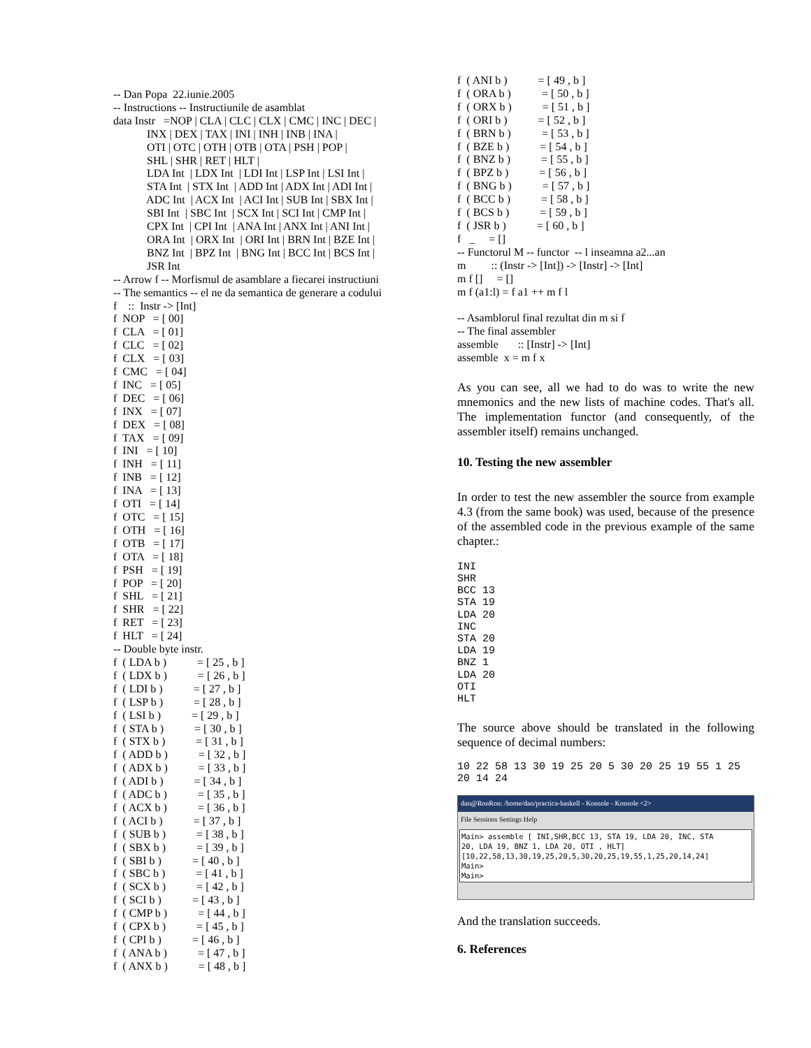-- Dan Popa 22.iunie.2005 -- Instructions -- Instructiunile de asamblat data Instr =NOP | CLA | CLC | CLX | CMC | INC | DEC | INX | DEX | TAX | INI | INH | INB | INA | OTI | OTC | OTH | OTB | OTA | PSH | POP | SHL | SHR | RET | HLT | LDA Int | LDX Int | LDI Int | LSP Int | LSI Int | STA Int | STX Int | ADD Int | ADX Int | ADI Int | ADC Int | ACX Int | ACI Int | SUB Int | SBX Int | SBI Int | SBC Int | SCX Int | SCI Int | CMP Int | CPX Int | CPI Int | ANA Int | ANX Int | ANI Int | ORA Int | ORX Int | ORI Int | BRN Int | BZE Int | BNZ Int | BPZ Int | BNG Int | BCC Int | BCS Int | JSR Int -- Arrow f -- Morfismul de asamblare a fiecarei instructiuni -- The semantics -- el ne da semantica de generare a codului f :: Instr -> [Int] f NOP = [ 00] f CLA = [ 01] f CLC = [ 02] f CLX = [ 03] f CMC = [ 04] f INC = [ 05] f DEC = [ 06] f INX = [ 07] f DEX = [ 08] f TAX = [ 09] f INI = [ 10] f INH = [ 11] f INB = [ 12] f INA = [ 13] f OTI = [ 14] f OTC = [ 15] f OTH = [ 16] f OTB = [ 17] f OTA = [ 18] f PSH = [ 19] f POP = [ 20] f SHL = [ 21] f SHR = [ 22] f RET = [ 23] f HLT = [ 24] -- Double byte instr. f ( LDA b ) = [ 25 , b ] f ( LDX b ) = [ 26 , b ] f ( LDI b ) = [ 27 , b ] f ( LSP b ) = [ 28 , b ] f ( LSI b ) = [ 29 , b ] f ( STA b ) = [ 30 , b ] f ( STX b ) = [ 31 , b ] f ( ADD b ) = [ 32 , b ] f ( ADX b ) = [ 33 , b ] f ( ADI b ) = [ 34 , b ] f ( ADC b ) = [ 35 , b ] f ( ACX b ) = [ 36 , b ] f ( ACI b ) = [ 37 , b ] f ( SUB b ) = [ 38 , b ] f ( SBX b ) = [ 39 , b ] f ( SBI b ) = [ 40 , b ] f ( SBC b ) = [ 41 , b ] f ( SCX b ) = [ 42 , b ] f ( SCI b ) = [ 43 , b ] f ( CMP b ) = [ 44 , b ] f ( CPX b ) = [ 45 , b ] f ( CPI b ) = [ 46 , b ] f ( ANA b ) = [ 47 , b ] f ( ANX b ) = [ 48 , b ]
f ( ANI b ) = [ 49 , b ] f ( ORA b ) = [ 50 , b ] f ( ORX b ) = [ 51 , b ] f ( ORI b ) = [ 52 , b ] f ( BRN b ) = [ 53 , b ] f ( BZE b ) = [ 54 , b ] f ( BNZ b ) = [ 55 , b ] f ( BPZ b ) = [ 56 , b ] f ( BNG b ) = [ 57 , b ] f ( BCC b ) = [ 58 , b ] f ( BCS b ) = [ 59 , b ] f ( JSR b ) = [ 60 , b ] f _ = [] -- Functorul M -- functor -- l inseamna a2...an m :: (Instr -> [Int]) -> [Instr] -> [Int] m f [] = [] m f (a1:l) = f a1 ++ m f l -- Asamblorul final rezultat din m si f -- The final assembler assemble :: [Instr] -> [Int] assemble x = m f x
As you can see, all we had to do was to write the new mnemonics and the new lists of machine codes. That's all. The implementation functor (and consequently, of the assembler itself) remains unchanged.
10. Testing the new assembler
In order to test the new assembler the source from example 4.3 (from the same book) was used, because of the presence of the assembled code in the previous example of the same chapter.:
INI SHR BCC 13 STA 19 LDA 20 INC STA 20 LDA 19 BNZ 1 LDA 20 OTI HLT
The source above should be translated in the following sequence of decimal numbers:
10 22 58 13 30 19 25 20 5 30 20 25 19 55 1 25 20 14 24
dan@RonRon: /home/dan/practica-haskell - Konsole - Konsole <2>
File Sessions Settings Help
Main> assemble [ INI,SHR,BCC 13, STA 19, LDA 20, INC, STA 20, LDA 19, BNZ 1, LDA 20, OTI , HLT] [10,22,58,13,30,19,25,20,5,30,20,25,19,55,1,25,20,14,24] Main> Main>
And the translation succeeds.
6. References